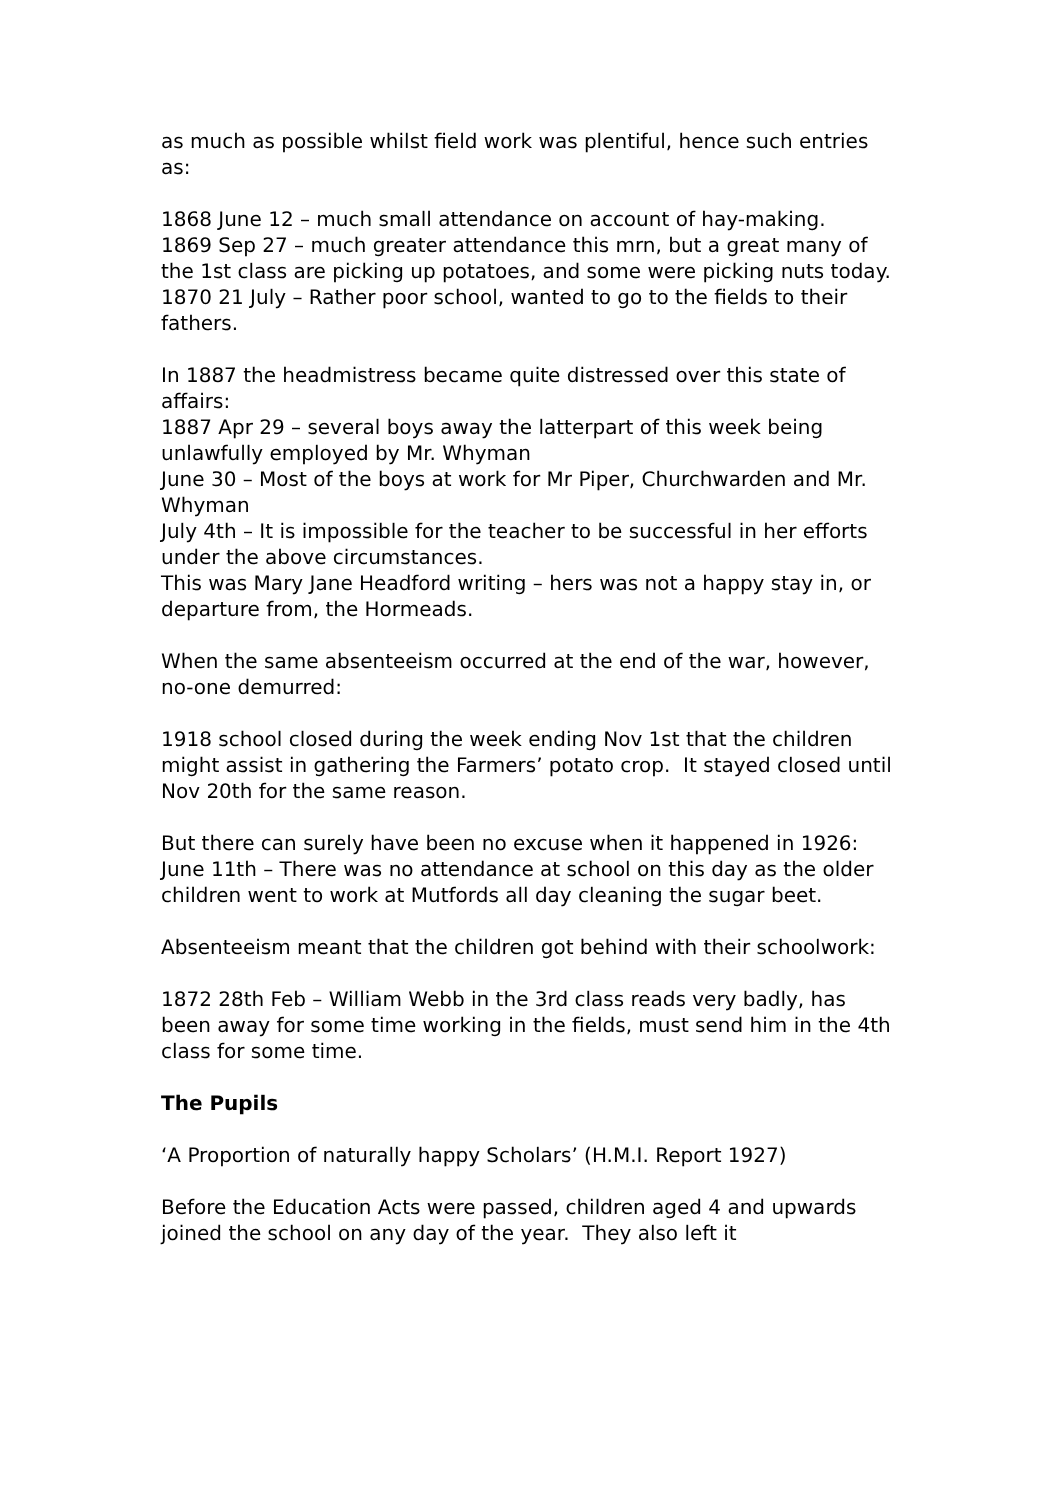as much as possible whilst field work was plentiful, hence such entries as:
1868 June 12 – much small attendance on account of hay-making.
1869 Sep 27 – much greater attendance this mrn, but a great many of the 1st class are picking up potatoes, and some were picking nuts today.
1870 21 July – Rather poor school, wanted to go to the fields to their fathers.
In 1887 the headmistress became quite distressed over this state of affairs:
1887 Apr 29 – several boys away the latterpart of this week being unlawfully employed by Mr. Whyman
June 30 – Most of the boys at work for Mr Piper, Churchwarden and Mr. Whyman
July 4th – It is impossible for the teacher to be successful in her efforts under the above circumstances.
This was Mary Jane Headford writing – hers was not a happy stay in, or departure from, the Hormeads.
When the same absenteeism occurred at the end of the war, however, no-one demurred:
1918 school closed during the week ending Nov 1st that the children might assist in gathering the Farmers’ potato crop. It stayed closed until Nov 20th for the same reason.
But there can surely have been no excuse when it happened in 1926:
June 11th – There was no attendance at school on this day as the older children went to work at Mutfords all day cleaning the sugar beet.
Absenteeism meant that the children got behind with their schoolwork:
1872 28th Feb – William Webb in the 3rd class reads very badly, has been away for some time working in the fields, must send him in the 4th class for some time.
The Pupils
‘A Proportion of naturally happy Scholars’ (H.M.I. Report 1927)
Before the Education Acts were passed, children aged 4 and upwards joined the school on any day of the year. They also left it